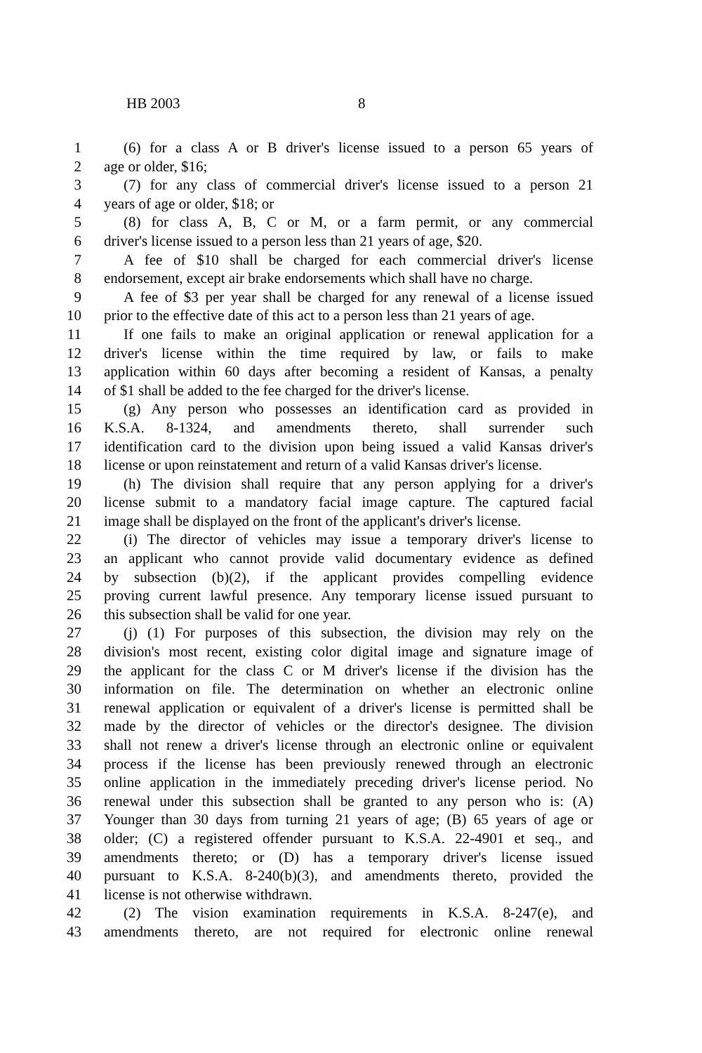HB 2003 8
1 (6) for a class A or B driver's license issued to a person 65 years of
2 age or older, $16;
3 (7) for any class of commercial driver's license issued to a person 21
4 years of age or older, $18; or
5 (8) for class A, B, C or M, or a farm permit, or any commercial
6 driver's license issued to a person less than 21 years of age, $20.
7 A fee of $10 shall be charged for each commercial driver's license
8 endorsement, except air brake endorsements which shall have no charge.
9 A fee of $3 per year shall be charged for any renewal of a license issued
10 prior to the effective date of this act to a person less than 21 years of age.
11 If one fails to make an original application or renewal application for a
12 driver's license within the time required by law, or fails to make
13 application within 60 days after becoming a resident of Kansas, a penalty
14 of $1 shall be added to the fee charged for the driver's license.
15 (g) Any person who possesses an identification card as provided in
16 K.S.A. 8-1324, and amendments thereto, shall surrender such
17 identification card to the division upon being issued a valid Kansas driver's
18 license or upon reinstatement and return of a valid Kansas driver's license.
19 (h) The division shall require that any person applying for a driver's
20 license submit to a mandatory facial image capture. The captured facial
21 image shall be displayed on the front of the applicant's driver's license.
22 (i) The director of vehicles may issue a temporary driver's license to
23 an applicant who cannot provide valid documentary evidence as defined
24 by subsection (b)(2), if the applicant provides compelling evidence
25 proving current lawful presence. Any temporary license issued pursuant to
26 this subsection shall be valid for one year.
27 (j) (1) For purposes of this subsection, the division may rely on the
28 division's most recent, existing color digital image and signature image of
29 the applicant for the class C or M driver's license if the division has the
30 information on file. The determination on whether an electronic online
31 renewal application or equivalent of a driver's license is permitted shall be
32 made by the director of vehicles or the director's designee. The division
33 shall not renew a driver's license through an electronic online or equivalent
34 process if the license has been previously renewed through an electronic
35 online application in the immediately preceding driver's license period. No
36 renewal under this subsection shall be granted to any person who is: (A)
37 Younger than 30 days from turning 21 years of age; (B) 65 years of age or
38 older; (C) a registered offender pursuant to K.S.A. 22-4901 et seq., and
39 amendments thereto; or (D) has a temporary driver's license issued
40 pursuant to K.S.A. 8-240(b)(3), and amendments thereto, provided the
41 license is not otherwise withdrawn.
42 (2) The vision examination requirements in K.S.A. 8-247(e), and
43 amendments thereto, are not required for electronic online renewal